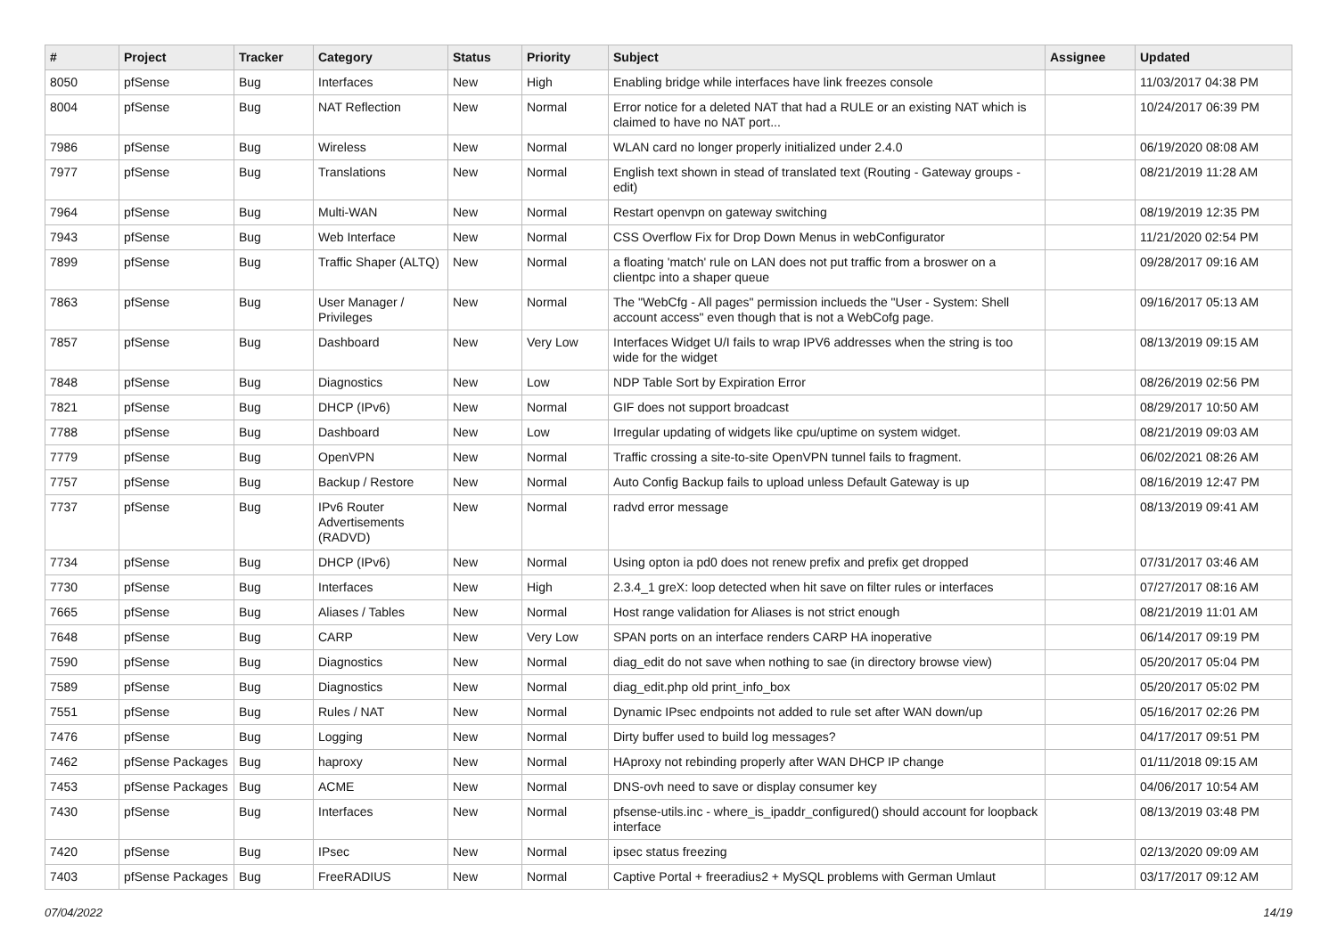| # | Project | Tracker | Category | Status | Priority | Subject | Assignee | Updated |
| --- | --- | --- | --- | --- | --- | --- | --- | --- |
| 8050 | pfSense | Bug | Interfaces | New | High | Enabling bridge while interfaces have link freezes console | | 11/03/2017 04:38 PM |
| 8004 | pfSense | Bug | NAT Reflection | New | Normal | Error notice for a deleted NAT that had a RULE or an existing NAT which is claimed to have no NAT port... | | 10/24/2017 06:39 PM |
| 7986 | pfSense | Bug | Wireless | New | Normal | WLAN card no longer properly initialized under 2.4.0 | | 06/19/2020 08:08 AM |
| 7977 | pfSense | Bug | Translations | New | Normal | English text shown in stead of translated text (Routing - Gateway groups - edit) | | 08/21/2019 11:28 AM |
| 7964 | pfSense | Bug | Multi-WAN | New | Normal | Restart openvpn on gateway switching | | 08/19/2019 12:35 PM |
| 7943 | pfSense | Bug | Web Interface | New | Normal | CSS Overflow Fix for Drop Down Menus in webConfigurator | | 11/21/2020 02:54 PM |
| 7899 | pfSense | Bug | Traffic Shaper (ALTQ) | New | Normal | a floating 'match' rule on LAN does not put traffic from a broswer on a clientpc into a shaper queue | | 09/28/2017 09:16 AM |
| 7863 | pfSense | Bug | User Manager / Privileges | New | Normal | The "WebCfg - All pages" permission inclueds the "User - System: Shell account access" even though that is not a WebCofg page. | | 09/16/2017 05:13 AM |
| 7857 | pfSense | Bug | Dashboard | New | Very Low | Interfaces Widget U/I fails to wrap IPV6 addresses when the string is too wide for the widget | | 08/13/2019 09:15 AM |
| 7848 | pfSense | Bug | Diagnostics | New | Low | NDP Table Sort by Expiration Error | | 08/26/2019 02:56 PM |
| 7821 | pfSense | Bug | DHCP (IPv6) | New | Normal | GIF does not support broadcast | | 08/29/2017 10:50 AM |
| 7788 | pfSense | Bug | Dashboard | New | Low | Irregular updating of widgets like cpu/uptime on system widget. | | 08/21/2019 09:03 AM |
| 7779 | pfSense | Bug | OpenVPN | New | Normal | Traffic crossing a site-to-site OpenVPN tunnel fails to fragment. | | 06/02/2021 08:26 AM |
| 7757 | pfSense | Bug | Backup / Restore | New | Normal | Auto Config Backup fails to upload unless Default Gateway is up | | 08/16/2019 12:47 PM |
| 7737 | pfSense | Bug | IPv6 Router Advertisements (RADVD) | New | Normal | radvd error message | | 08/13/2019 09:41 AM |
| 7734 | pfSense | Bug | DHCP (IPv6) | New | Normal | Using opton ia pd0 does not renew prefix and prefix get dropped | | 07/31/2017 03:46 AM |
| 7730 | pfSense | Bug | Interfaces | New | High | 2.3.4_1 greX: loop detected when hit save on filter rules or interfaces | | 07/27/2017 08:16 AM |
| 7665 | pfSense | Bug | Aliases / Tables | New | Normal | Host range validation for Aliases is not strict enough | | 08/21/2019 11:01 AM |
| 7648 | pfSense | Bug | CARP | New | Very Low | SPAN ports on an interface renders CARP HA inoperative | | 06/14/2017 09:19 PM |
| 7590 | pfSense | Bug | Diagnostics | New | Normal | diag_edit do not save when nothing to sae (in directory browse view) | | 05/20/2017 05:04 PM |
| 7589 | pfSense | Bug | Diagnostics | New | Normal | diag_edit.php old print_info_box | | 05/20/2017 05:02 PM |
| 7551 | pfSense | Bug | Rules / NAT | New | Normal | Dynamic IPsec endpoints not added to rule set after WAN down/up | | 05/16/2017 02:26 PM |
| 7476 | pfSense | Bug | Logging | New | Normal | Dirty buffer used to build log messages? | | 04/17/2017 09:51 PM |
| 7462 | pfSense Packages | Bug | haproxy | New | Normal | HAproxy not rebinding properly after WAN DHCP IP change | | 01/11/2018 09:15 AM |
| 7453 | pfSense Packages | Bug | ACME | New | Normal | DNS-ovh need to save or display consumer key | | 04/06/2017 10:54 AM |
| 7430 | pfSense | Bug | Interfaces | New | Normal | pfsense-utils.inc - where_is_ipaddr_configured() should account for loopback interface | | 08/13/2019 03:48 PM |
| 7420 | pfSense | Bug | IPsec | New | Normal | ipsec status freezing | | 02/13/2020 09:09 AM |
| 7403 | pfSense Packages | Bug | FreeRADIUS | New | Normal | Captive Portal + freeradius2 + MySQL problems with German Umlaut | | 03/17/2017 09:12 AM |
07/04/2022 14/19